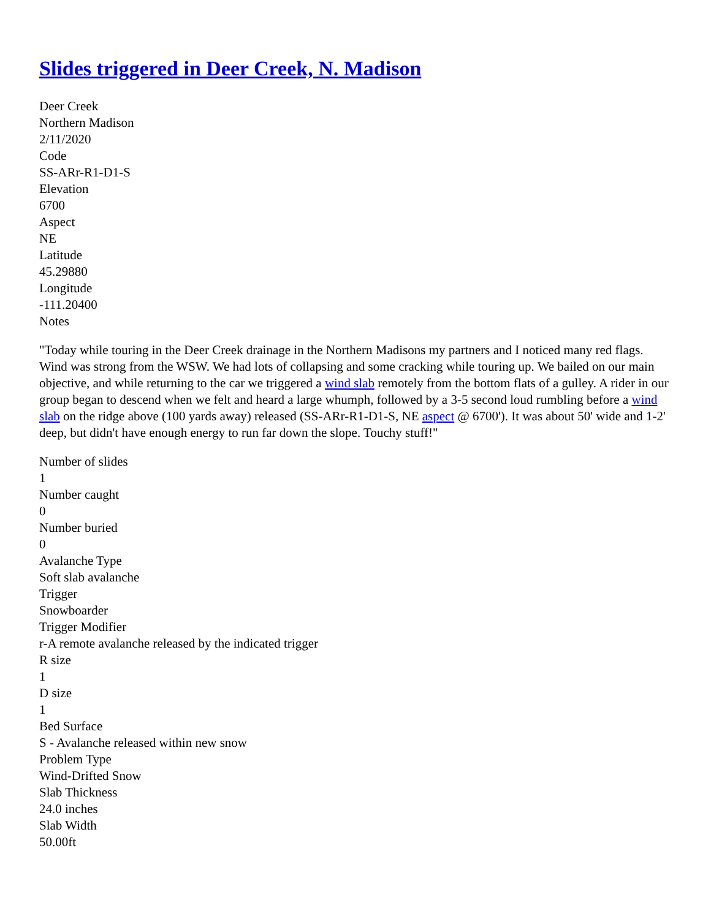Slides triggered in Deer Creek, N. Madison
Deer Creek
Northern Madison
2/11/2020
Code
SS-ARr-R1-D1-S
Elevation
6700
Aspect
NE
Latitude
45.29880
Longitude
-111.20400
Notes
"Today while touring in the Deer Creek drainage in the Northern Madisons my partners and I noticed many red flags. Wind was strong from the WSW. We had lots of collapsing and some cracking while touring up. We bailed on our main objective, and while returning to the car we triggered a wind slab remotely from the bottom flats of a gulley. A rider in our group began to descend when we felt and heard a large whumph, followed by a 3-5 second loud rumbling before a wind slab on the ridge above (100 yards away) released (SS-ARr-R1-D1-S, NE aspect @ 6700'). It was about 50' wide and 1-2' deep, but didn't have enough energy to run far down the slope. Touchy stuff!"
Number of slides
1
Number caught
0
Number buried
0
Avalanche Type
Soft slab avalanche
Trigger
Snowboarder
Trigger Modifier
r-A remote avalanche released by the indicated trigger
R size
1
D size
1
Bed Surface
S - Avalanche released within new snow
Problem Type
Wind-Drifted Snow
Slab Thickness
24.0 inches
Slab Width
50.00ft